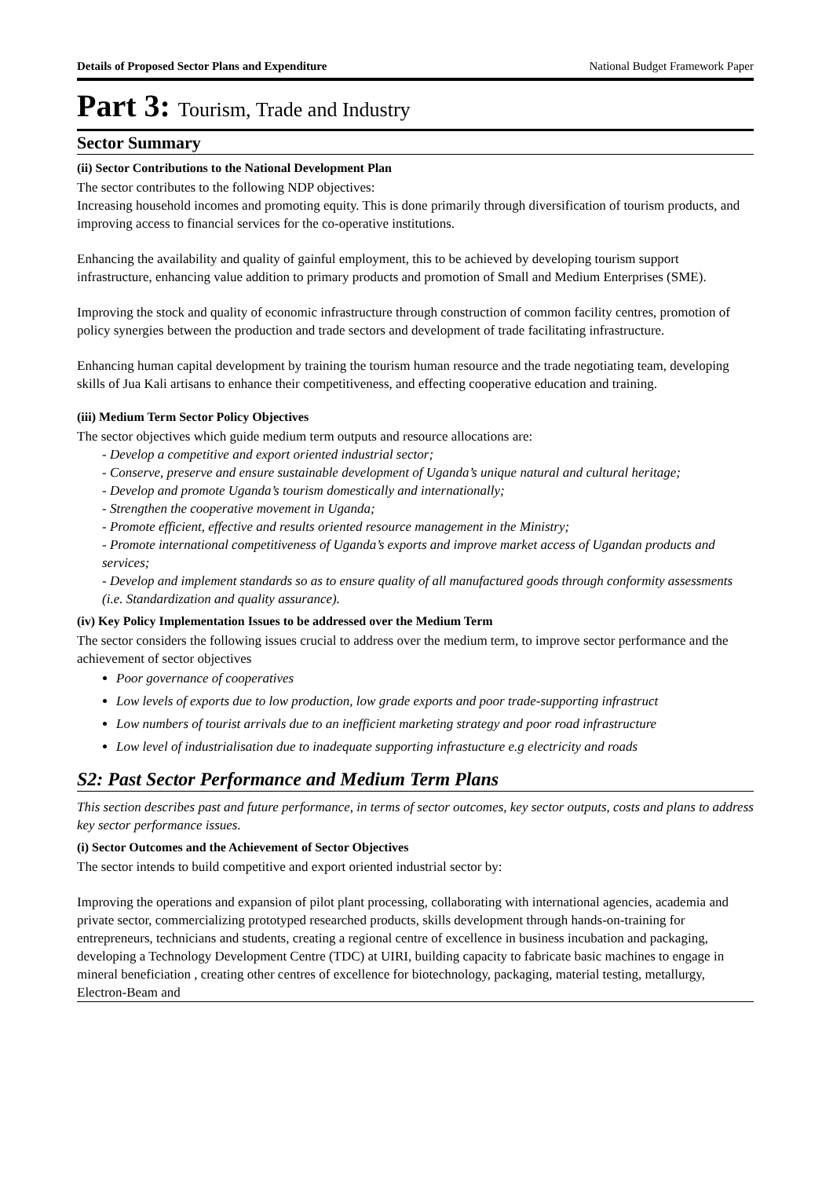Details of Proposed Sector Plans and Expenditure National Budget Framework Paper
Part 3: Tourism, Trade and Industry
Sector Summary
(ii) Sector Contributions to the National Development Plan
The sector contributes to the following NDP objectives:
Increasing household incomes and promoting equity. This is done primarily through diversification of tourism products, and improving access to financial services for the co-operative institutions.
Enhancing the availability and quality of gainful employment, this to be achieved by developing tourism support infrastructure, enhancing value addition to primary products and promotion of Small and Medium Enterprises (SME).
Improving the stock and quality of economic infrastructure through construction of common facility centres, promotion of policy synergies between the production and trade sectors and development of trade facilitating infrastructure.
Enhancing human capital development by training the tourism human resource and the trade negotiating team, developing skills of Jua Kali artisans to enhance their competitiveness, and effecting cooperative education and training.
(iii) Medium Term Sector Policy Objectives
The sector objectives which guide medium term outputs and resource allocations are:
- Develop a competitive and export oriented industrial sector;
- Conserve, preserve and ensure sustainable development of Uganda’s unique natural and cultural heritage;
- Develop and promote Uganda’s tourism domestically and internationally;
- Strengthen the cooperative movement in Uganda;
- Promote efficient, effective and results oriented resource management in the Ministry;
- Promote international competitiveness of Uganda’s exports and improve market access of Ugandan products and services;
- Develop and implement standards so as to ensure quality of all manufactured goods through conformity assessments (i.e. Standardization and quality assurance).
(iv) Key Policy Implementation Issues to be addressed over the Medium Term
The sector considers the following issues crucial to address over the medium term, to improve sector performance and the achievement of sector objectives
Poor governance of cooperatives
Low levels of exports due to low production, low grade exports and poor trade-supporting infrastruct
Low numbers of tourist arrivals due to an inefficient marketing strategy and poor road infrastructure
Low level of industrialisation due to inadequate supporting infrastucture e.g electricity and roads
S2: Past Sector Performance and Medium Term Plans
This section describes past and future performance, in terms of sector outcomes, key sector outputs, costs and plans to address key sector performance issues.
(i) Sector Outcomes and the Achievement of Sector Objectives
The sector intends to build competitive and export oriented industrial sector by:
Improving the operations and expansion of pilot plant processing, collaborating with international agencies, academia and private sector, commercializing prototyped researched products, skills development through hands-on-training for entrepreneurs, technicians and students, creating a regional centre of excellence in business incubation and packaging, developing a Technology Development Centre (TDC) at UIRI, building capacity to fabricate basic machines to engage in mineral beneficiation , creating other centres of excellence for biotechnology, packaging, material testing, metallurgy, Electron-Beam and